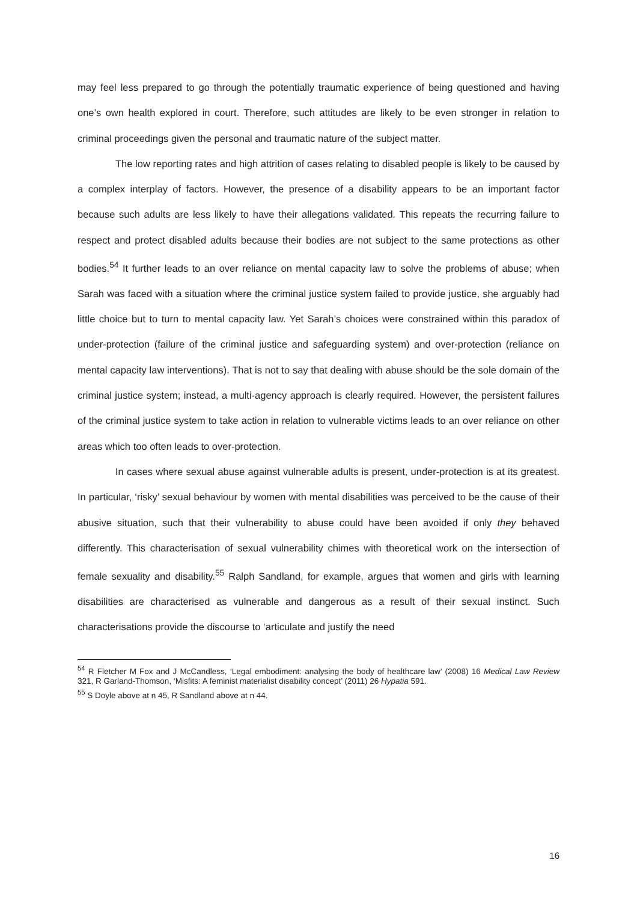may feel less prepared to go through the potentially traumatic experience of being questioned and having one’s own health explored in court. Therefore, such attitudes are likely to be even stronger in relation to criminal proceedings given the personal and traumatic nature of the subject matter.
The low reporting rates and high attrition of cases relating to disabled people is likely to be caused by a complex interplay of factors. However, the presence of a disability appears to be an important factor because such adults are less likely to have their allegations validated. This repeats the recurring failure to respect and protect disabled adults because their bodies are not subject to the same protections as other bodies.<sup>54</sup> It further leads to an over reliance on mental capacity law to solve the problems of abuse; when Sarah was faced with a situation where the criminal justice system failed to provide justice, she arguably had little choice but to turn to mental capacity law. Yet Sarah’s choices were constrained within this paradox of under-protection (failure of the criminal justice and safeguarding system) and over-protection (reliance on mental capacity law interventions). That is not to say that dealing with abuse should be the sole domain of the criminal justice system; instead, a multi-agency approach is clearly required. However, the persistent failures of the criminal justice system to take action in relation to vulnerable victims leads to an over reliance on other areas which too often leads to over-protection.
In cases where sexual abuse against vulnerable adults is present, under-protection is at its greatest. In particular, ‘risky’ sexual behaviour by women with mental disabilities was perceived to be the cause of their abusive situation, such that their vulnerability to abuse could have been avoided if only they behaved differently. This characterisation of sexual vulnerability chimes with theoretical work on the intersection of female sexuality and disability.<sup>55</sup> Ralph Sandland, for example, argues that women and girls with learning disabilities are characterised as vulnerable and dangerous as a result of their sexual instinct. Such characterisations provide the discourse to ‘articulate and justify the need
<sup>54</sup> R Fletcher M Fox and J McCandless, ‘Legal embodiment: analysing the body of healthcare law’ (2008) 16 Medical Law Review 321, R Garland-Thomson, ‘Misfits: A feminist materialist disability concept’ (2011) 26 Hypatia 591.
<sup>55</sup> S Doyle above at n 45, R Sandland above at n 44.
16